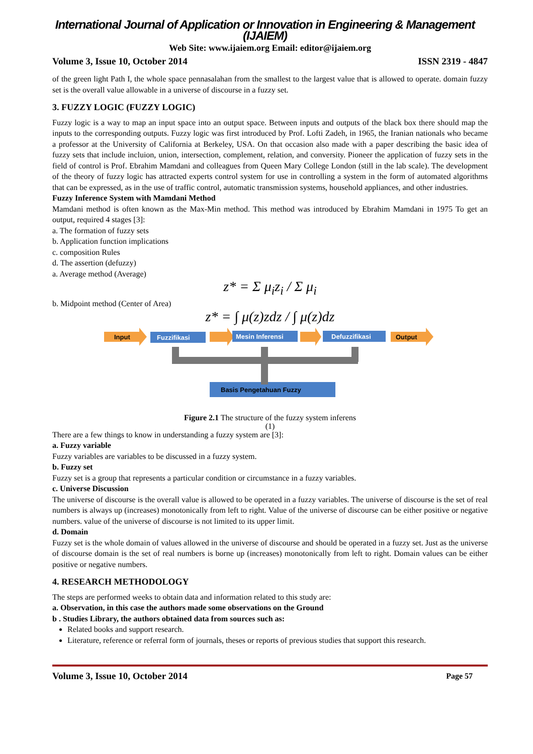International Journal of Application or Innovation in Engineering & Management (IJAIEM)
Web Site: www.ijaiem.org Email: editor@ijaiem.org
Volume 3, Issue 10, October 2014 ISSN 2319 - 4847
of the green light Path I, the whole space pennasalahan from the smallest to the largest value that is allowed to operate. domain fuzzy set is the overall value allowable in a universe of discourse in a fuzzy set.
3. FUZZY LOGIC (FUZZY LOGIC)
Fuzzy logic is a way to map an input space into an output space. Between inputs and outputs of the black box there should map the inputs to the corresponding outputs. Fuzzy logic was first introduced by Prof. Lofti Zadeh, in 1965, the Iranian nationals who became a professor at the University of California at Berkeley, USA. On that occasion also made with a paper describing the basic idea of fuzzy sets that include incluion, union, intersection, complement, relation, and conversity. Pioneer the application of fuzzy sets in the field of control is Prof. Ebrahim Mamdani and colleagues from Queen Mary College London (still in the lab scale). The development of the theory of fuzzy logic has attracted experts control system for use in controlling a system in the form of automated algorithms that can be expressed, as in the use of traffic control, automatic transmission systems, household appliances, and other industries.
Fuzzy Inference System with Mamdani Method
Mamdani method is often known as the Max-Min method. This method was introduced by Ebrahim Mamdani in 1975 To get an output, required 4 stages [3]:
a. The formation of fuzzy sets
b. Application function implications
c. composition Rules
d. The assertion (defuzzy)
a. Average method (Average)
z* = Σ μ<sub>i</sub>z<sub>i</sub> / Σ μ<sub>i</sub>
b. Midpoint method (Center of Area)
z* = ∫ μ(z)zdz / ∫ μ(z)dz
Input
Fuzzifikasi
Mesin Inferensi
Defuzzifikasi
Output
Basis Pengetahuan Fuzzy
Figure 2.1 The structure of the fuzzy system inferens
(1)
There are a few things to know in understanding a fuzzy system are [3]:
a. Fuzzy variable
Fuzzy variables are variables to be discussed in a fuzzy system.
b. Fuzzy set
Fuzzy set is a group that represents a particular condition or circumstance in a fuzzy variables.
c. Universe Discussion
The universe of discourse is the overall value is allowed to be operated in a fuzzy variables. The universe of discourse is the set of real numbers is always up (increases) monotonically from left to right. Value of the universe of discourse can be either positive or negative numbers. value of the universe of discourse is not limited to its upper limit.
d. Domain
Fuzzy set is the whole domain of values allowed in the universe of discourse and should be operated in a fuzzy set. Just as the universe of discourse domain is the set of real numbers is borne up (increases) monotonically from left to right. Domain values can be either positive or negative numbers.
4. RESEARCH METHODOLOGY
The steps are performed weeks to obtain data and information related to this study are:
a. Observation, in this case the authors made some observations on the Ground
b . Studies Library, the authors obtained data from sources such as:
Related books and support research.
Literature, reference or referral form of journals, theses or reports of previous studies that support this research.
Volume 3, Issue 10, October 2014 Page 57